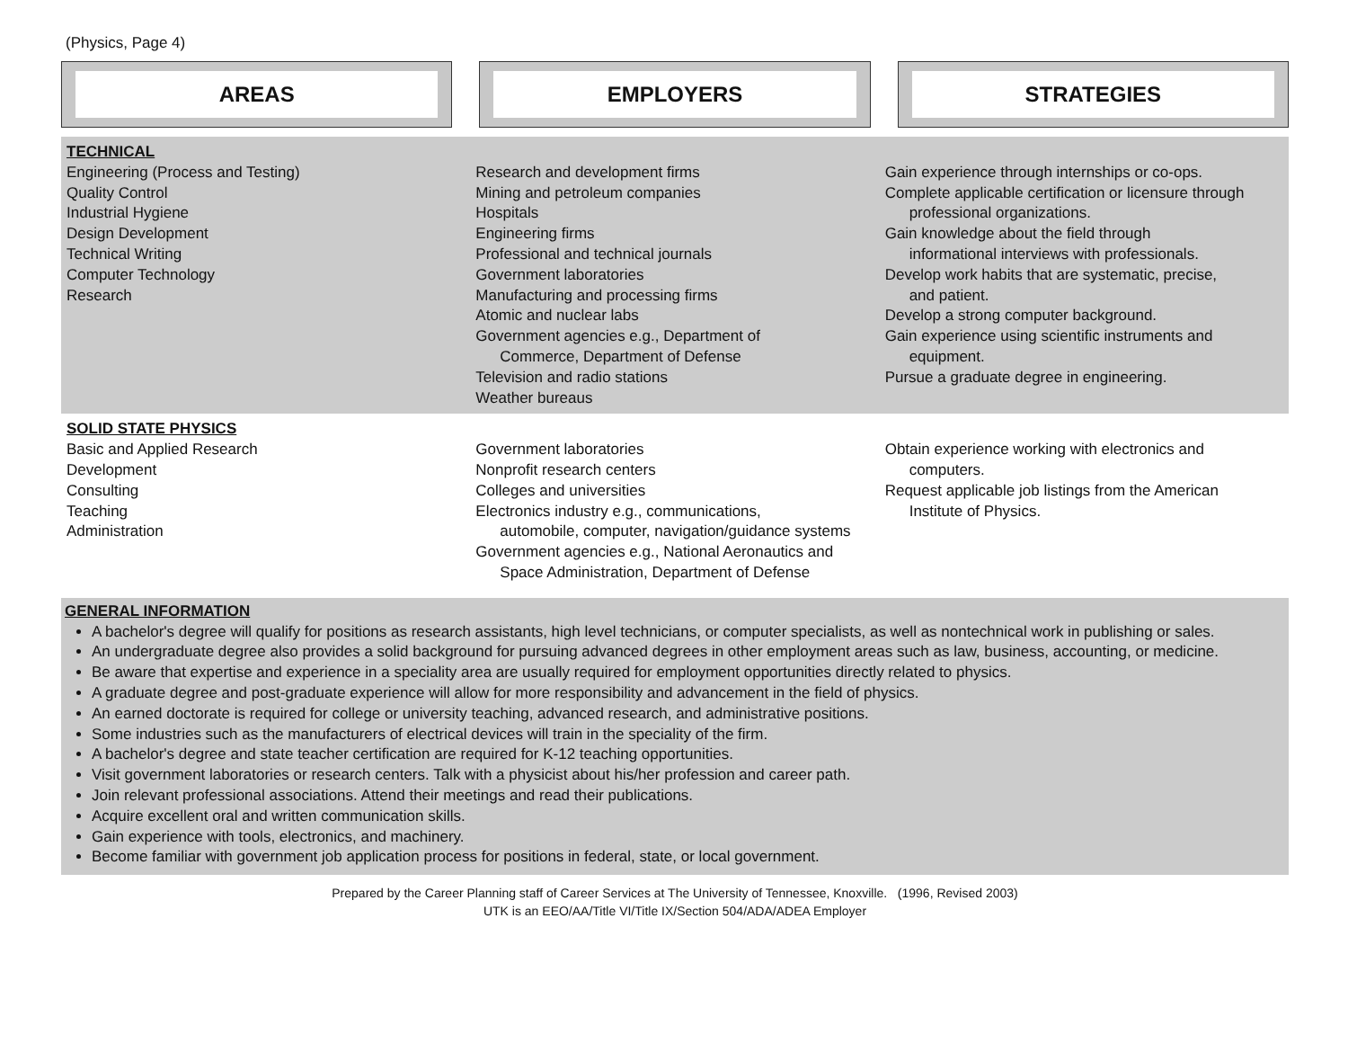(Physics, Page 4)
AREAS EMPLOYERS STRATEGIES
| TECHNICAL Engineering (Process and Testing) Quality Control Industrial Hygiene Design Development Technical Writing Computer Technology Research | Research and development firms Mining and petroleum companies Hospitals Engineering firms Professional and technical journals Government laboratories Manufacturing and processing firms Atomic and nuclear labs Government agencies e.g., Department of Commerce, Department of Defense Television and radio stations Weather bureaus | Gain experience through internships or co-ops. Complete applicable certification or licensure through professional organizations. Gain knowledge about the field through informational interviews with professionals. Develop work habits that are systematic, precise, and patient. Develop a strong computer background. Gain experience using scientific instruments and equipment. Pursue a graduate degree in engineering. |
| SOLID STATE PHYSICS Basic and Applied Research Development Consulting Teaching Administration | Government laboratories Nonprofit research centers Colleges and universities Electronics industry e.g., communications, automobile, computer, navigation/guidance systems Government agencies e.g., National Aeronautics and Space Administration, Department of Defense | Obtain experience working with electronics and computers. Request applicable job listings from the American Institute of Physics. |
GENERAL INFORMATION
A bachelor's degree will qualify for positions as research assistants, high level technicians, or computer specialists, as well as nontechnical work in publishing or sales.
An undergraduate degree also provides a solid background for pursuing advanced degrees in other employment areas such as law, business, accounting, or medicine.
Be aware that expertise and experience in a speciality area are usually required for employment opportunities directly related to physics.
A graduate degree and post-graduate experience will allow for more responsibility and advancement in the field of physics.
An earned doctorate is required for college or university teaching, advanced research, and administrative positions.
Some industries such as the manufacturers of electrical devices will train in the speciality of the firm.
A bachelor's degree and state teacher certification are required for K-12 teaching opportunities.
Visit government laboratories or research centers. Talk with a physicist about his/her profession and career path.
Join relevant professional associations. Attend their meetings and read their publications.
Acquire excellent oral and written communication skills.
Gain experience with tools, electronics, and machinery.
Become familiar with government job application process for positions in federal, state, or local government.
Prepared by the Career Planning staff of Career Services at The University of Tennessee, Knoxville. (1996, Revised 2003)
UTK is an EEO/AA/Title VI/Title IX/Section 504/ADA/ADEA Employer